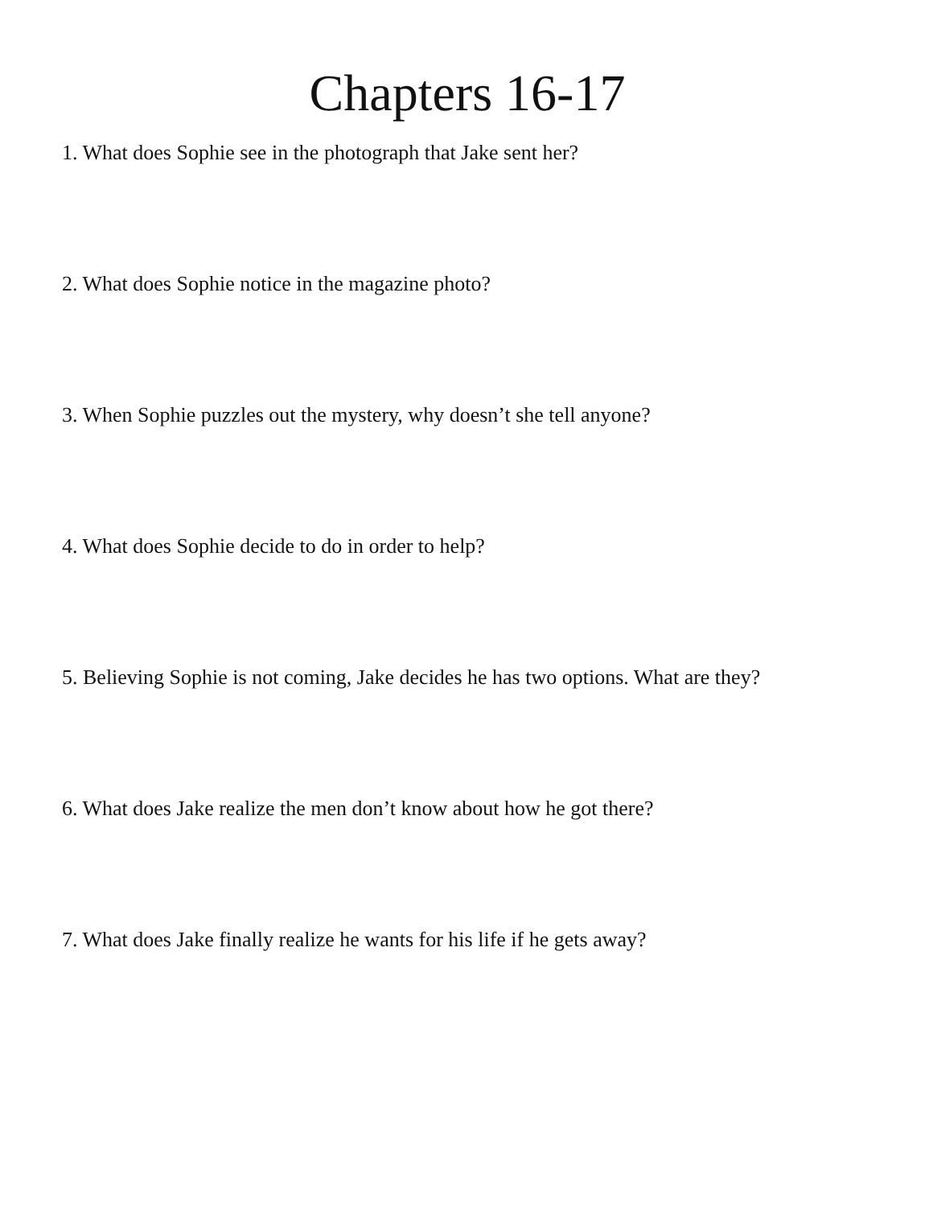Chapters 16-17
1. What does Sophie see in the photograph that Jake sent her?
2. What does Sophie notice in the magazine photo?
3. When Sophie puzzles out the mystery, why doesn’t she tell anyone?
4. What does Sophie decide to do in order to help?
5. Believing Sophie is not coming, Jake decides he has two options. What are they?
6. What does Jake realize the men don’t know about how he got there?
7. What does Jake finally realize he wants for his life if he gets away?